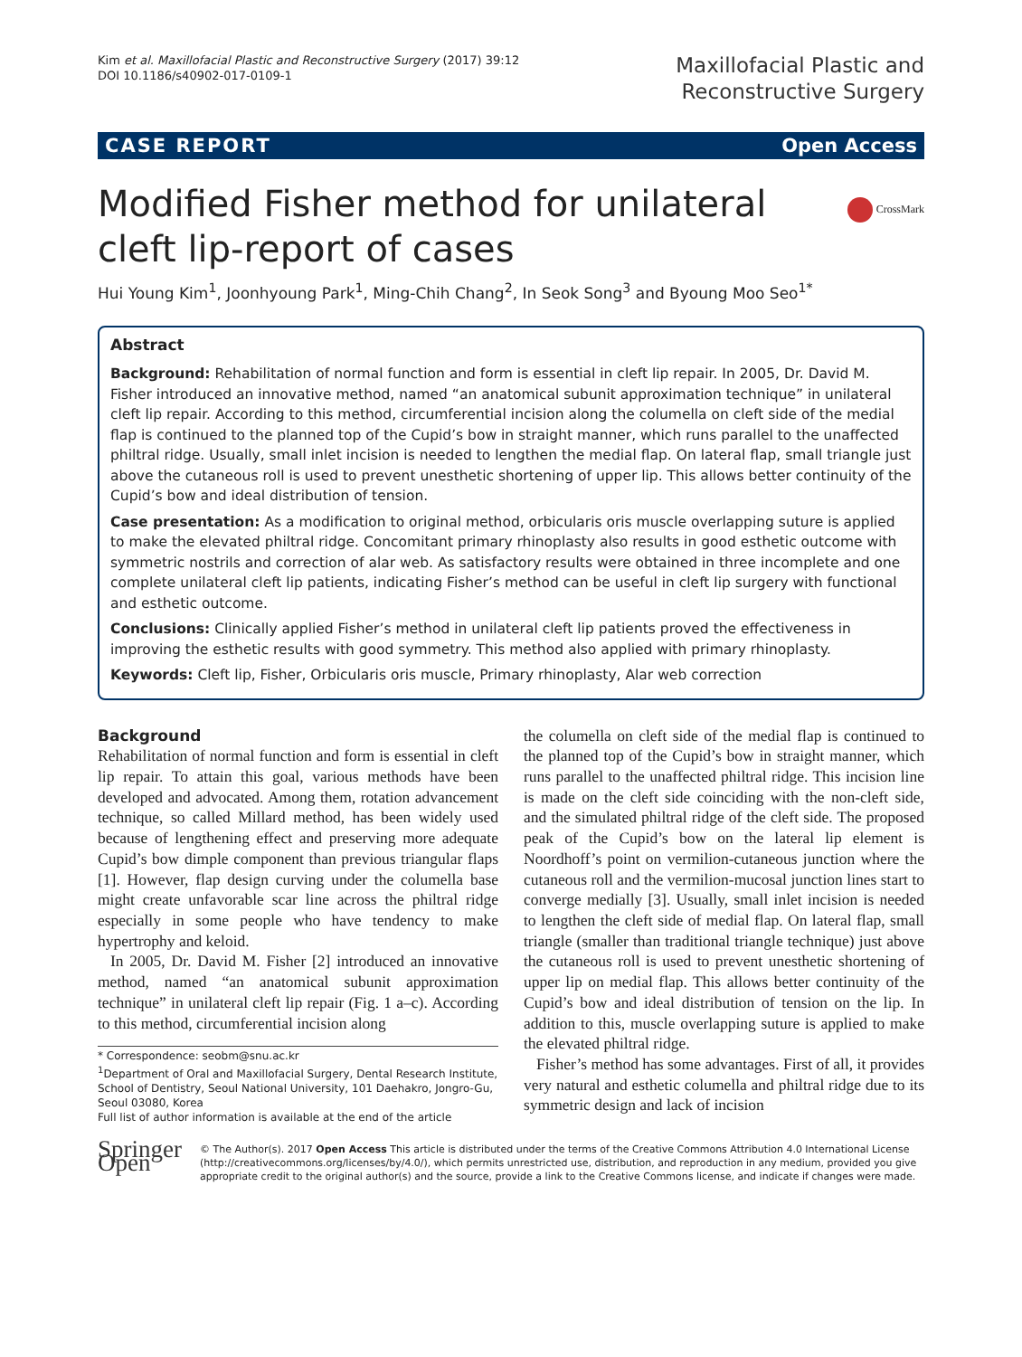Kim et al. Maxillofacial Plastic and Reconstructive Surgery (2017) 39:12
DOI 10.1186/s40902-017-0109-1
Maxillofacial Plastic and
Reconstructive Surgery
CASE REPORT Open Access
CrossMark
Modified Fisher method for unilateral cleft lip-report of cases
Hui Young Kim<sup>1</sup>, Joonhyoung Park<sup>1</sup>, Ming-Chih Chang<sup>2</sup>, In Seok Song<sup>3</sup> and Byoung Moo Seo<sup>1*</sup>
Abstract
Background: Rehabilitation of normal function and form is essential in cleft lip repair. In 2005, Dr. David M. Fisher introduced an innovative method, named “an anatomical subunit approximation technique” in unilateral cleft lip repair. According to this method, circumferential incision along the columella on cleft side of the medial flap is continued to the planned top of the Cupid’s bow in straight manner, which runs parallel to the unaffected philtral ridge. Usually, small inlet incision is needed to lengthen the medial flap. On lateral flap, small triangle just above the cutaneous roll is used to prevent unesthetic shortening of upper lip. This allows better continuity of the Cupid’s bow and ideal distribution of tension.
Case presentation: As a modification to original method, orbicularis oris muscle overlapping suture is applied to make the elevated philtral ridge. Concomitant primary rhinoplasty also results in good esthetic outcome with symmetric nostrils and correction of alar web. As satisfactory results were obtained in three incomplete and one complete unilateral cleft lip patients, indicating Fisher’s method can be useful in cleft lip surgery with functional and esthetic outcome.
Conclusions: Clinically applied Fisher’s method in unilateral cleft lip patients proved the effectiveness in improving the esthetic results with good symmetry. This method also applied with primary rhinoplasty.
Keywords: Cleft lip, Fisher, Orbicularis oris muscle, Primary rhinoplasty, Alar web correction
Background
Rehabilitation of normal function and form is essential in cleft lip repair. To attain this goal, various methods have been developed and advocated. Among them, rotation advancement technique, so called Millard method, has been widely used because of lengthening effect and preserving more adequate Cupid’s bow dimple component than previous triangular flaps [1]. However, flap design curving under the columella base might create unfavorable scar line across the philtral ridge especially in some people who have tendency to make hypertrophy and keloid.
In 2005, Dr. David M. Fisher [2] introduced an innovative method, named “an anatomical subunit approximation technique” in unilateral cleft lip repair (Fig. 1 a–c). According to this method, circumferential incision along
* Correspondence: seobm@snu.ac.kr
<sup>1</sup> Department of Oral and Maxillofacial Surgery, Dental Research Institute, School of Dentistry, Seoul National University, 101 Daehakro, Jongro-Gu, Seoul 03080, Korea
Full list of author information is available at the end of the article
the columella on cleft side of the medial flap is continued to the planned top of the Cupid’s bow in straight manner, which runs parallel to the unaffected philtral ridge. This incision line is made on the cleft side coinciding with the non-cleft side, and the simulated philtral ridge of the cleft side. The proposed peak of the Cupid’s bow on the lateral lip element is Noordhoff’s point on vermilion-cutaneous junction where the cutaneous roll and the vermilion-mucosal junction lines start to converge medially [3]. Usually, small inlet incision is needed to lengthen the cleft side of medial flap. On lateral flap, small triangle (smaller than traditional triangle technique) just above the cutaneous roll is used to prevent unesthetic shortening of upper lip on medial flap. This allows better continuity of the Cupid’s bow and ideal distribution of tension on the lip. In addition to this, muscle overlapping suture is applied to make the elevated philtral ridge.
Fisher’s method has some advantages. First of all, it provides very natural and esthetic columella and philtral ridge due to its symmetric design and lack of incision
Springer Open
© The Author(s). 2017 Open Access This article is distributed under the terms of the Creative Commons Attribution 4.0 International License (http://creativecommons.org/licenses/by/4.0/), which permits unrestricted use, distribution, and reproduction in any medium, provided you give appropriate credit to the original author(s) and the source, provide a link to the Creative Commons license, and indicate if changes were made.